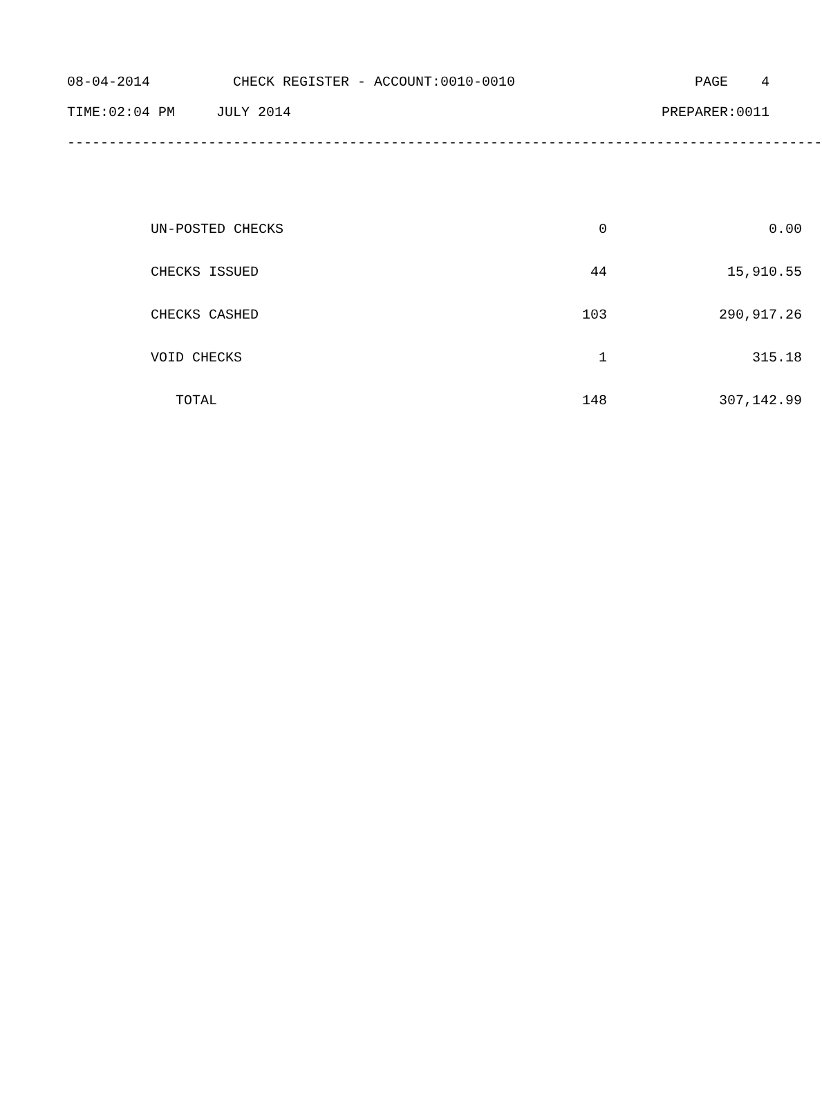08-04-2014 CHECK REGISTER - ACCOUNT:0010-0010 PAGE 4
TIME:02:04 PM JULY 2014 PREPARER:0011
-------------------------------------------------------------------------------------------
| UN-POSTED CHECKS | 0 | 0.00 |
| CHECKS ISSUED | 44 | 15,910.55 |
| CHECKS CASHED | 103 | 290,917.26 |
| VOID CHECKS | 1 | 315.18 |
| TOTAL | 148 | 307,142.99 |